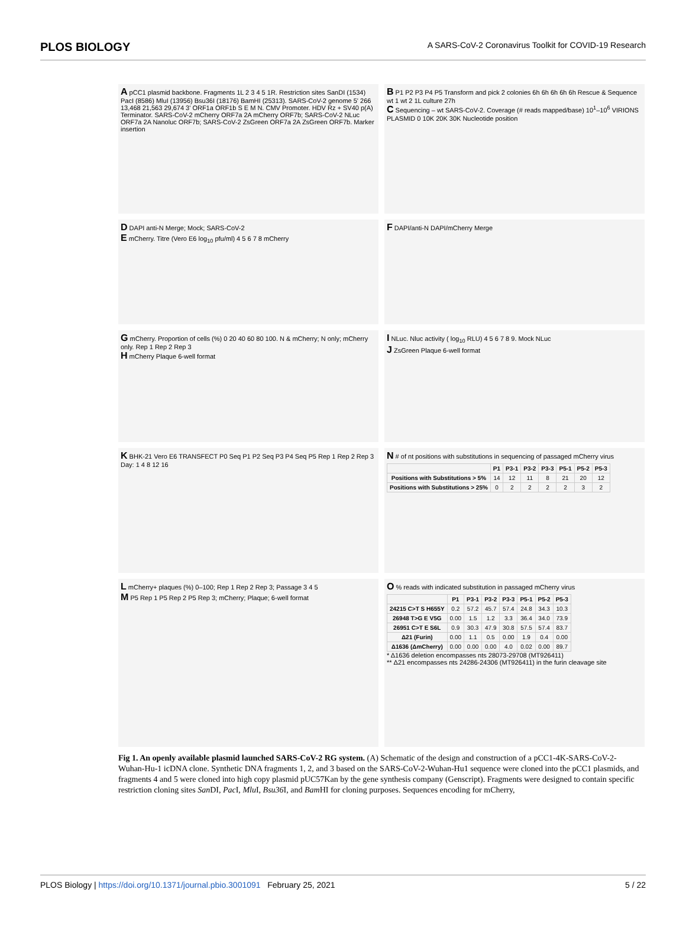PLOS BIOLOGY A SARS-CoV-2 Coronavirus Toolkit for COVID-19 Research
A pCC1 plasmid backbone. Fragments 1L 2 3 4 5 1R. Restriction sites SanDI (1534) PacI (8586) MluI (13956) Bsu36I (18176) BamHI (25313). SARS-CoV-2 genome 5' 266 13,468 21,563 29,674 3' ORF1a ORF1b S E M N. CMV Promoter. HDV Rz + SV40 p(A) Terminator. SARS-CoV-2 mCherry ORF7a 2A mCherry ORF7b; SARS-CoV-2 NLuc ORF7a 2A Nanoluc ORF7b; SARS-CoV-2 ZsGreen ORF7a 2A ZsGreen ORF7b. Marker insertion
B P1 P2 P3 P4 P5 Transform and pick 2 colonies 6h 6h 6h 6h 6h Rescue & Sequence wt 1 wt 2 1L culture 27h
C Sequencing – wt SARS-CoV-2. Coverage (# reads mapped/base) 10<sup>1</sup>–10<sup>6</sup> VIRIONS PLASMID 0 10K 20K 30K Nucleotide position
D DAPI anti-N Merge; Mock; SARS-CoV-2
E mCherry. Titre (Vero E6 log<sub>10</sub> pfu/ml) 4 5 6 7 8 mCherry
F DAPI/anti-N DAPI/mCherry Merge
G mCherry. Proportion of cells (%) 0 20 40 60 80 100. N & mCherry; N only; mCherry only. Rep 1 Rep 2 Rep 3
H mCherry Plaque 6-well format
I NLuc. Nluc activity ( log<sub>10</sub> RLU) 4 5 6 7 8 9. Mock NLuc
J ZsGreen Plaque 6-well format
K BHK-21 Vero E6 TRANSFECT P0 Seq P1 P2 Seq P3 P4 Seq P5 Rep 1 Rep 2 Rep 3 Day: 1 4 8 12 16
N # of nt positions with substitutions in sequencing of passaged mCherry virus
| | P1 | P3-1 | P3-2 | P3-3 | P5-1 | P5-2 | P5-3 |
| --- | --- | --- | --- | --- | --- | --- | --- |
| Positions with Substitutions > 5% | 14 | 12 | 11 | 8 | 21 | 20 | 12 |
| Positions with Substitutions > 25% | 0 | 2 | 2 | 2 | 2 | 3 | 2 |
L mCherry+ plaques (%) 0–100; Rep 1 Rep 2 Rep 3; Passage 3 4 5
M P5 Rep 1 P5 Rep 2 P5 Rep 3; mCherry; Plaque; 6-well format
O % reads with indicated substitution in passaged mCherry virus
| | P1 | P3-1 | P3-2 | P3-3 | P5-1 | P5-2 | P5-3 |
| --- | --- | --- | --- | --- | --- | --- | --- |
| 24215 C>T S H655Y | 0.2 | 57.2 | 45.7 | 57.4 | 24.8 | 34.3 | 10.3 |
| 26948 T>G E V5G | 0.00 | 1.5 | 1.2 | 3.3 | 36.4 | 34.0 | 73.9 |
| 26951 C>T E S6L | 0.9 | 30.3 | 47.9 | 30.8 | 57.5 | 57.4 | 83.7 |
| Δ21 (Furin) | 0.00 | 1.1 | 0.5 | 0.00 | 1.9 | 0.4 | 0.00 |
| Δ1636 (ΔmCherry) | 0.00 | 0.00 | 0.00 | 4.0 | 0.02 | 0.00 | 89.7 |
* Δ1636 deletion encompasses nts 28073-29708 (MT926411)
** Δ21 encompasses nts 24286-24306 (MT926411) in the furin cleavage site
Fig 1. An openly available plasmid launched SARS-CoV-2 RG system. (A) Schematic of the design and construction of a pCC1-4K-SARS-CoV-2-Wuhan-Hu-1 icDNA clone. Synthetic DNA fragments 1, 2, and 3 based on the SARS-CoV-2-Wuhan-Hu1 sequence were cloned into the pCC1 plasmids, and fragments 4 and 5 were cloned into high copy plasmid pUC57Kan by the gene synthesis company (Genscript). Fragments were designed to contain specific restriction cloning sites San DI, Pac I, Mlu I, Bsu36 I, and Bam HI for cloning purposes. Sequences encoding for mCherry,
PLOS Biology | https://doi.org/10.1371/journal.pbio.3001091 February 25, 2021 5 / 22